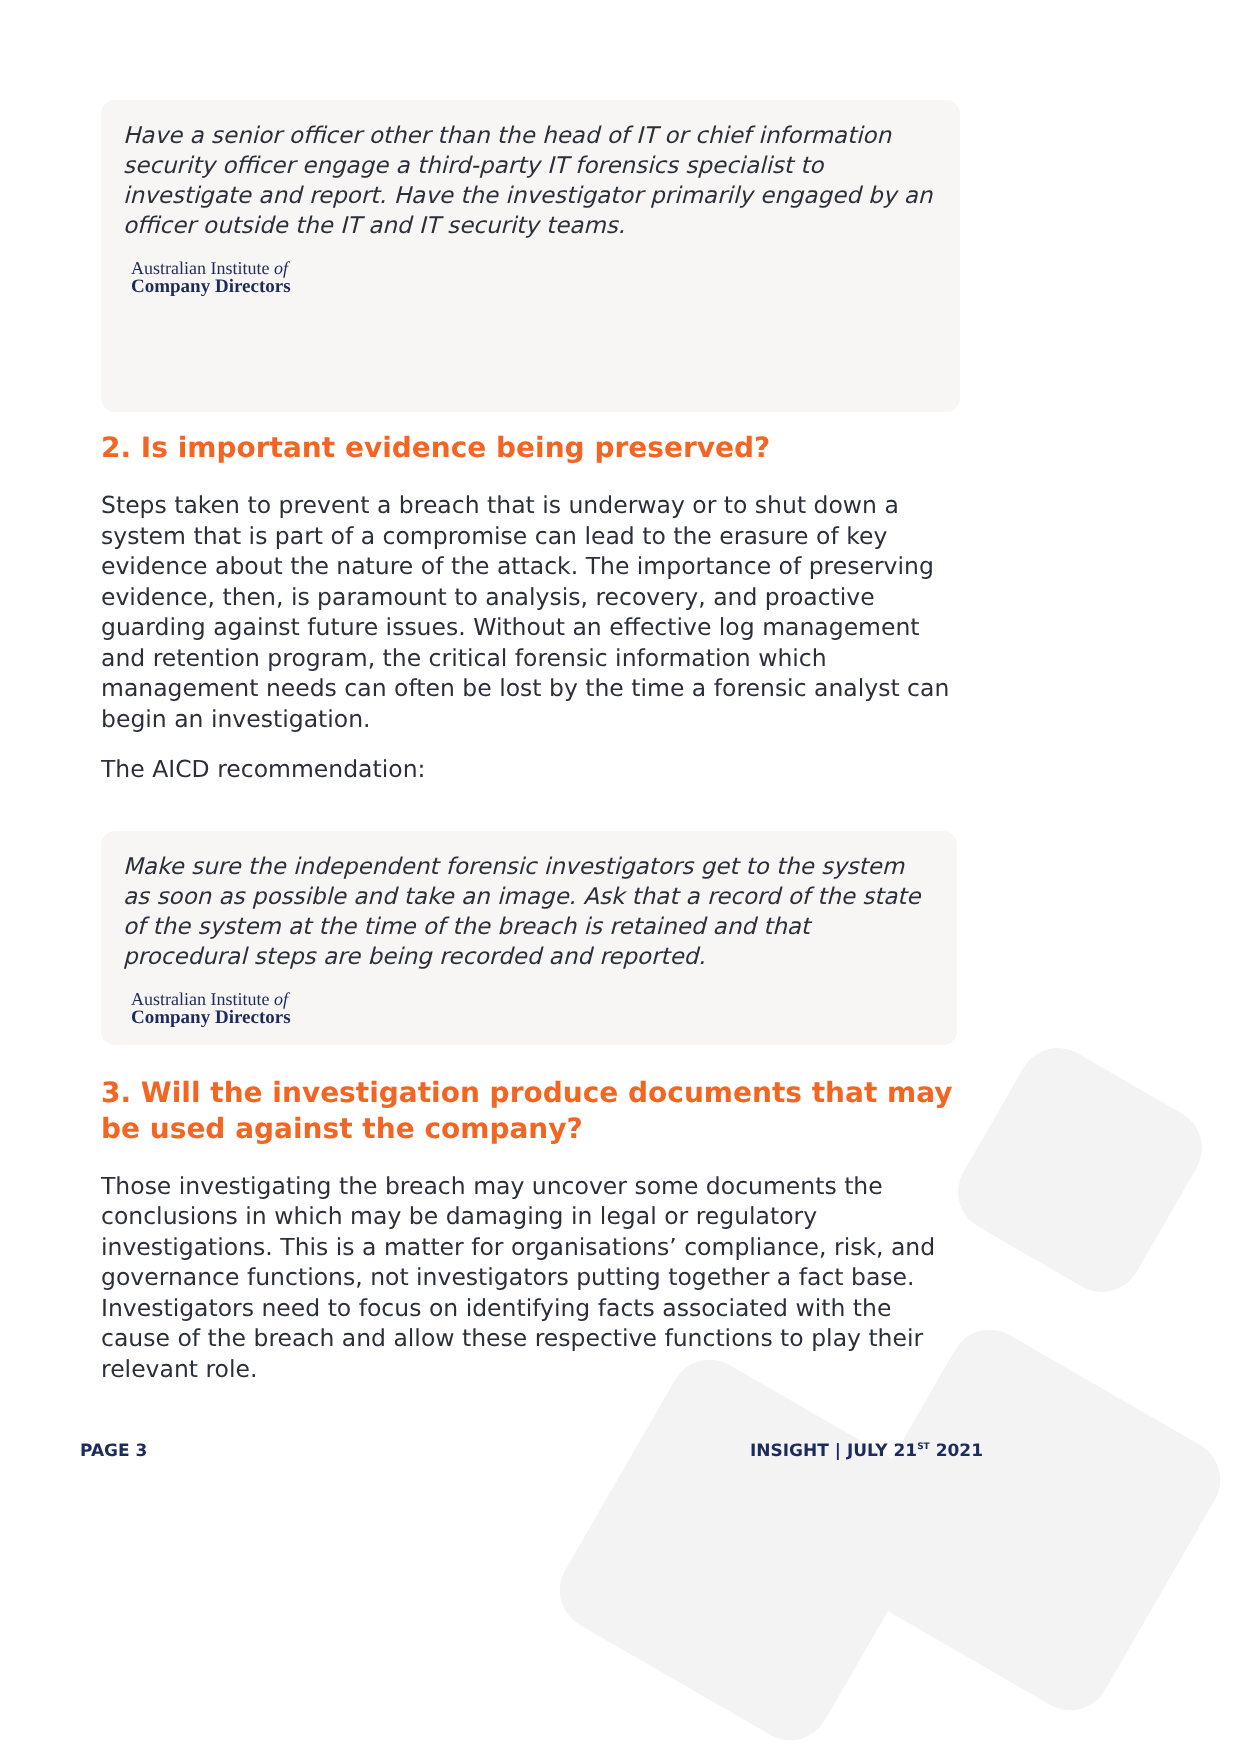Have a senior officer other than the head of IT or chief information security officer engage a third-party IT forensics specialist to investigate and report. Have the investigator primarily engaged by an officer outside the IT and IT security teams.
Australian Institute of
Company Directors
2. Is important evidence being preserved?
Steps taken to prevent a breach that is underway or to shut down a system that is part of a compromise can lead to the erasure of key evidence about the nature of the attack. The importance of preserving evidence, then, is paramount to analysis, recovery, and proactive guarding against future issues. Without an effective log management and retention program, the critical forensic information which management needs can often be lost by the time a forensic analyst can begin an investigation.
The AICD recommendation:
Make sure the independent forensic investigators get to the system as soon as possible and take an image. Ask that a record of the state of the system at the time of the breach is retained and that procedural steps are being recorded and reported.
Australian Institute of
Company Directors
3. Will the investigation produce documents that may be used against the company?
Those investigating the breach may uncover some documents the conclusions in which may be damaging in legal or regulatory investigations. This is a matter for organisations’ compliance, risk, and governance functions, not investigators putting together a fact base. Investigators need to focus on identifying facts associated with the cause of the breach and allow these respective functions to play their relevant role.
PAGE 3 INSIGHT | JULY 21<sup>ST</sup> 2021